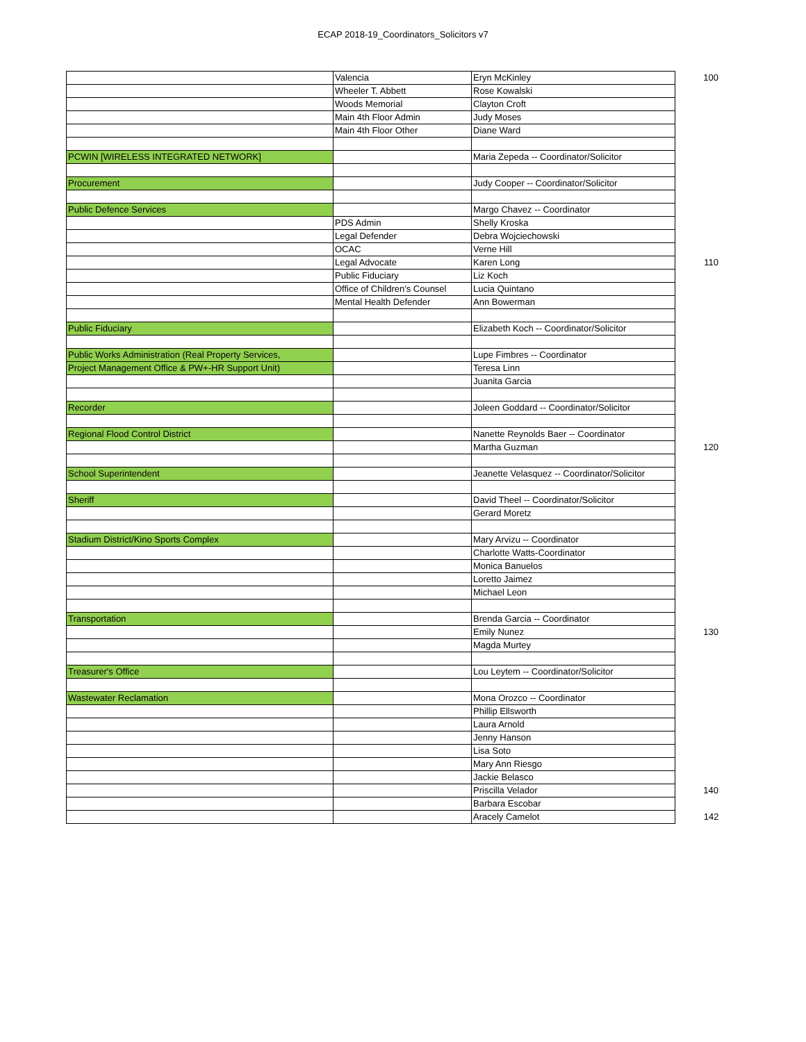ECAP 2018-19_Coordinators_Solicitors v7
| | Valencia | Eryn McKinley | 100 |
| | Wheeler T. Abbett | Rose Kowalski | |
| | Woods Memorial | Clayton Croft | |
| | Main 4th Floor Admin | Judy Moses | |
| | Main 4th Floor Other | Diane Ward | |
| PCWIN [WIRELESS INTEGRATED NETWORK] | | Maria Zepeda -- Coordinator/Solicitor | |
| Procurement | | Judy Cooper -- Coordinator/Solicitor | |
| Public Defence Services | | Margo Chavez -- Coordinator | |
| | PDS Admin | Shelly Kroska | |
| | Legal Defender | Debra Wojciechowski | |
| | OCAC | Verne Hill | |
| | Legal Advocate | Karen Long | 110 |
| | Public Fiduciary | Liz Koch | |
| | Office of Children's Counsel | Lucia Quintano | |
| | Mental Health Defender | Ann Bowerman | |
| Public Fiduciary | | Elizabeth Koch -- Coordinator/Solicitor | |
| Public Works Administration (Real Property Services, | | Lupe Fimbres -- Coordinator | |
| Project Management Office & PW+-HR Support Unit) | | Teresa Linn | |
| | | Juanita Garcia | |
| Recorder | | Joleen Goddard -- Coordinator/Solicitor | |
| Regional Flood Control District | | Nanette Reynolds Baer -- Coordinator | |
| | | Martha Guzman | 120 |
| School Superintendent | | Jeanette Velasquez -- Coordinator/Solicitor | |
| Sheriff | | David Theel -- Coordinator/Solicitor | |
| | | Gerard Moretz | |
| Stadium District/Kino Sports Complex | | Mary Arvizu -- Coordinator | |
| | | Charlotte Watts-Coordinator | |
| | | Monica Banuelos | |
| | | Loretto Jaimez | |
| | | Michael Leon | |
| Transportation | | Brenda Garcia -- Coordinator | |
| | | Emily Nunez | 130 |
| | | Magda Murtey | |
| Treasurer's Office | | Lou Leytem -- Coordinator/Solicitor | |
| Wastewater Reclamation | | Mona Orozco -- Coordinator | |
| | | Phillip Ellsworth | |
| | | Laura Arnold | |
| | | Jenny Hanson | |
| | | Lisa Soto | |
| | | Mary Ann Riesgo | |
| | | Jackie Belasco | |
| | | Priscilla Velador | 140 |
| | | Barbara Escobar | |
| | | Aracely Camelot | 142 |